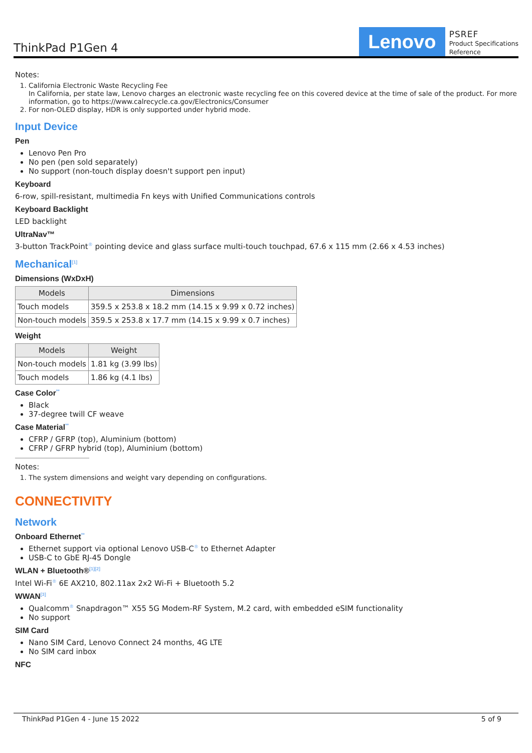ThinkPad P1Gen 4
Lenovo
PSREF
Product Specifications
Reference
Notes:
1. California Electronic Waste Recycling Fee
In California, per state law, Lenovo charges an electronic waste recycling fee on this covered device at the time of sale of the product. For more information, go to https://www.calrecycle.ca.gov/Electronics/Consumer
2. For non-OLED display, HDR is only supported under hybrid mode.
Input Device
Pen
Lenovo Pen Pro
No pen (pen sold separately)
No support (non-touch display doesn't support pen input)
Keyboard
6-row, spill-resistant, multimedia Fn keys with Unified Communications controls
Keyboard Backlight
LED backlight
UltraNav™
3-button TrackPoint<sup>®</sup> pointing device and glass surface multi-touch touchpad, 67.6 x 115 mm (2.66 x 4.53 inches)
Mechanical<sup>[1]</sup>
Dimensions (WxDxH)
| Models | Dimensions |
| --- | --- |
| Touch models | 359.5 x 253.8 x 18.2 mm (14.15 x 9.99 x 0.72 inches) |
| Non-touch models | 359.5 x 253.8 x 17.7 mm (14.15 x 9.99 x 0.7 inches) |
Weight
| Models | Weight |
| --- | --- |
| Non-touch models | 1.81 kg (3.99 lbs) |
| Touch models | 1.86 kg (4.1 lbs) |
Case Color<sup>**</sup>
Black
37-degree twill CF weave
Case Material<sup>**</sup>
CFRP / GFRP (top), Aluminium (bottom)
CFRP / GFRP hybrid (top), Aluminium (bottom)
Notes:
1. The system dimensions and weight vary depending on configurations.
CONNECTIVITY
Network
Onboard Ethernet<sup>**</sup>
Ethernet support via optional Lenovo USB-C<sup>®</sup> to Ethernet Adapter
USB-C to GbE RJ-45 Dongle
WLAN + Bluetooth®<sup>[1][2]</sup>
Intel Wi-Fi<sup>®</sup> 6E AX210, 802.11ax 2x2 Wi-Fi + Bluetooth 5.2
WWAN<sup>[3]</sup>
Qualcomm<sup>®</sup> Snapdragon™ X55 5G Modem-RF System, M.2 card, with embedded eSIM functionality
No support
SIM Card
Nano SIM Card, Lenovo Connect 24 months, 4G LTE
No SIM card inbox
NFC
ThinkPad P1Gen 4 - June 15 2022 5 of 9